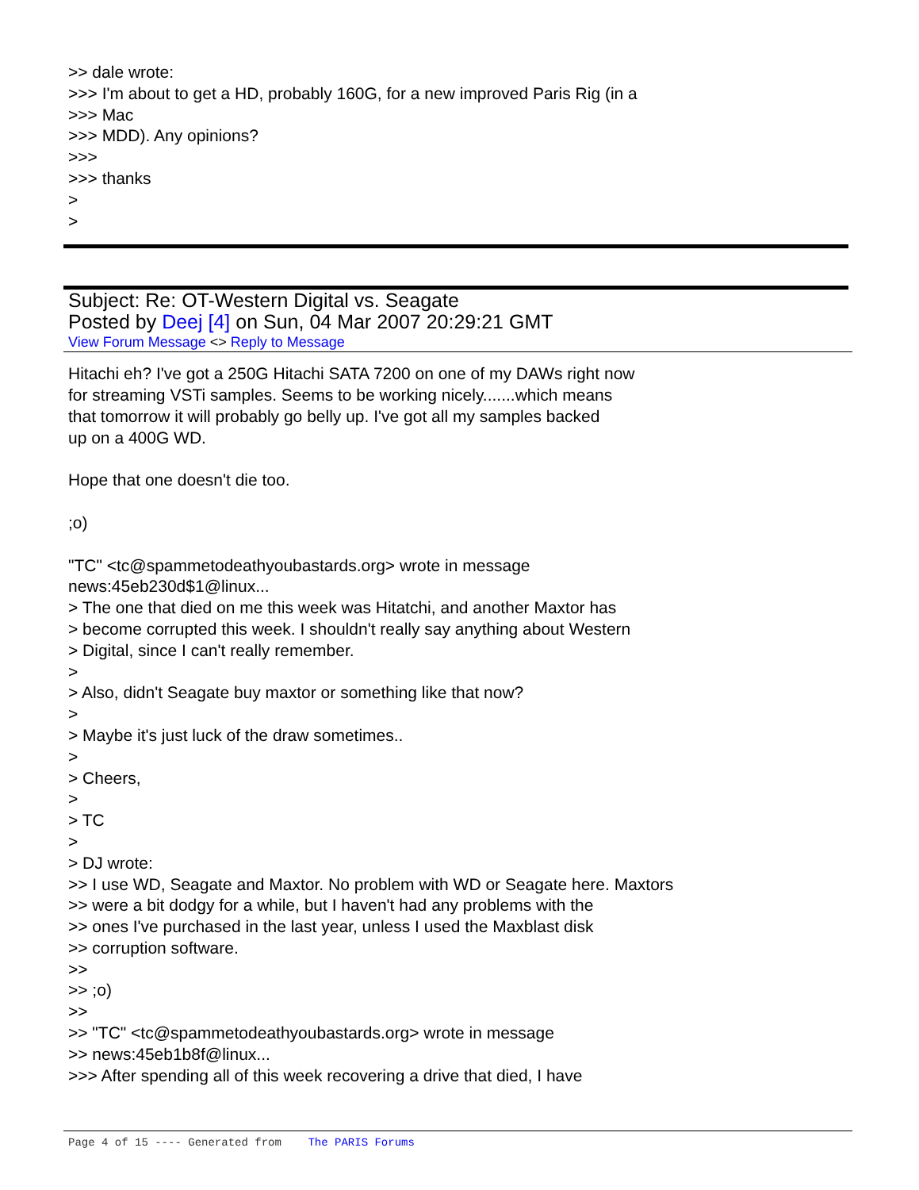>> dale wrote: >>> I'm about to get a HD, probably 160G, for a new improved Paris Rig (in a >>> Mac >>> MDD). Any opinions? >>> >>> thanks > >
Subject: Re: OT-Western Digital vs. Seagate
Posted by Deej [4] on Sun, 04 Mar 2007 20:29:21 GMT
View Forum Message <> Reply to Message
Hitachi eh? I've got a 250G Hitachi SATA 7200 on one of my DAWs right now for streaming VSTi samples. Seems to be working nicely.......which means that tomorrow it will probably go belly up. I've got all my samples backed up on a 400G WD. Hope that one doesn't die too. ;o) "TC" <tc@spammetodeathyoubastards.org> wrote in message news:45eb230d$1@linux... > The one that died on me this week was Hitatchi, and another Maxtor has > become corrupted this week. I shouldn't really say anything about Western > Digital, since I can't really remember. > > Also, didn't Seagate buy maxtor or something like that now? > > Maybe it's just luck of the draw sometimes.. > > Cheers, > > TC > > DJ wrote: >> I use WD, Seagate and Maxtor. No problem with WD or Seagate here. Maxtors >> were a bit dodgy for a while, but I haven't had any problems with the >> ones I've purchased in the last year, unless I used the Maxblast disk >> corruption software. >> >> ;o) >> >> "TC" <tc@spammetodeathyoubastards.org> wrote in message >> news:45eb1b8f@linux... >>> After spending all of this week recovering a drive that died, I have
Page 4 of 15 ---- Generated from The PARIS Forums